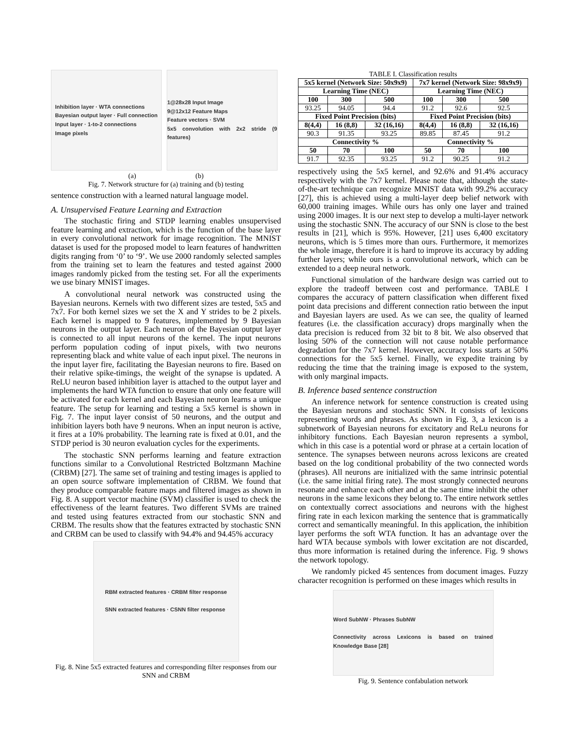Inhibition layer · WTA connections
Bayesian output layer · Full connection
Input layer · 1-to-2 connections
Image pixels
1@28x28 Input Image
9@12x12 Feature Maps
Feature vectors · SVM
5x5 convolution with 2x2 stride (9 features)
(a) (b)
Fig. 7. Network structure for (a) training and (b) testing
sentence construction with a learned natural language model.
A. Unsupervised Feature Learning and Extraction
The stochastic firing and STDP learning enables unsupervised feature learning and extraction, which is the function of the base layer in every convolutional network for image recognition. The MNIST dataset is used for the proposed model to learn features of handwritten digits ranging from ‘0’ to ‘9’. We use 2000 randomly selected samples from the training set to learn the features and tested against 2000 images randomly picked from the testing set. For all the experiments we use binary MNIST images.
A convolutional neural network was constructed using the Bayesian neurons. Kernels with two different sizes are tested, 5x5 and 7x7. For both kernel sizes we set the X and Y strides to be 2 pixels. Each kernel is mapped to 9 features, implemented by 9 Bayesian neurons in the output layer. Each neuron of the Bayesian output layer is connected to all input neurons of the kernel. The input neurons perform population coding of input pixels, with two neurons representing black and white value of each input pixel. The neurons in the input layer fire, facilitating the Bayesian neurons to fire. Based on their relative spike-timings, the weight of the synapse is updated. A ReLU neuron based inhibition layer is attached to the output layer and implements the hard WTA function to ensure that only one feature will be activated for each kernel and each Bayesian neuron learns a unique feature. The setup for learning and testing a 5x5 kernel is shown in Fig. 7. The input layer consist of 50 neurons, and the output and inhibition layers both have 9 neurons. When an input neuron is active, it fires at a 10% probability. The learning rate is fixed at 0.01, and the STDP period is 30 neuron evaluation cycles for the experiments.
The stochastic SNN performs learning and feature extraction functions similar to a Convolutional Restricted Boltzmann Machine (CRBM) [27]. The same set of training and testing images is applied to an open source software implementation of CRBM. We found that they produce comparable feature maps and filtered images as shown in Fig. 8. A support vector machine (SVM) classifier is used to check the effectiveness of the learnt features. Two different SVMs are trained and tested using features extracted from our stochastic SNN and CRBM. The results show that the features extracted by stochastic SNN and CRBM can be used to classify with 94.4% and 94.45% accuracy
RBM extracted features · CRBM filter response
SNN extracted features · CSNN filter response
Fig. 8. Nine 5x5 extracted features and corresponding filter responses from our SNN and CRBM
TABLE I. Classification results
| 5x5 kernel (Network Size: 50x9x9) | | | 7x7 kernel (Network Size: 98x9x9) | | |
| --- | --- | --- | --- | --- | --- |
| Learning Time (NEC) | | | Learning Time (NEC) | | |
| 100 | 300 | 500 | 100 | 300 | 500 |
| 93.25 | 94.05 | 94.4 | 91.2 | 92.6 | 92.5 |
| Fixed Point Precision (bits) | | | Fixed Point Precision (bits) | | |
| 8(4,4) | 16 (8,8) | 32 (16,16) | 8(4,4) | 16 (8,8) | 32 (16,16) |
| 90.3 | 91.35 | 93.25 | 89.85 | 87.45 | 91.2 |
| Connectivity % | | | Connectivity % | | |
| 50 | 70 | 100 | 50 | 70 | 100 |
| 91.7 | 92.35 | 93.25 | 91.2 | 90.25 | 91.2 |
respectively using the 5x5 kernel, and 92.6% and 91.4% accuracy respectively with the 7x7 kernel. Please note that, although the state-of-the-art technique can recognize MNIST data with 99.2% accuracy [27], this is achieved using a multi-layer deep belief network with 60,000 training images. While ours has only one layer and trained using 2000 images. It is our next step to develop a multi-layer network using the stochastic SNN. The accuracy of our SNN is close to the best results in [21], which is 95%. However, [21] uses 6,400 excitatory neurons, which is 5 times more than ours. Furthermore, it memorizes the whole image, therefore it is hard to improve its accuracy by adding further layers; while ours is a convolutional network, which can be extended to a deep neural network.
Functional simulation of the hardware design was carried out to explore the tradeoff between cost and performance. TABLE I compares the accuracy of pattern classification when different fixed point data precisions and different connection ratio between the input and Bayesian layers are used. As we can see, the quality of learned features (i.e. the classification accuracy) drops marginally when the data precision is reduced from 32 bit to 8 bit. We also observed that losing 50% of the connection will not cause notable performance degradation for the 7x7 kernel. However, accuracy loss starts at 50% connections for the 5x5 kernel. Finally, we expedite training by reducing the time that the training image is exposed to the system, with only marginal impacts.
B. Inference based sentence construction
An inference network for sentence construction is created using the Bayesian neurons and stochastic SNN. It consists of lexicons representing words and phrases. As shown in Fig. 3, a lexicon is a subnetwork of Bayesian neurons for excitatory and ReLu neurons for inhibitory functions. Each Bayesian neuron represents a symbol, which in this case is a potential word or phrase at a certain location of sentence. The synapses between neurons across lexicons are created based on the log conditional probability of the two connected words (phrases). All neurons are initialized with the same intrinsic potential (i.e. the same initial firing rate). The most strongly connected neurons resonate and enhance each other and at the same time inhibit the other neurons in the same lexicons they belong to. The entire network settles on contextually correct associations and neurons with the highest firing rate in each lexicon marking the sentence that is grammatically correct and semantically meaningful. In this application, the inhibition layer performs the soft WTA function. It has an advantage over the hard WTA because symbols with lower excitation are not discarded, thus more information is retained during the inference. Fig. 9 shows the network topology.
We randomly picked 45 sentences from document images. Fuzzy character recognition is performed on these images which results in
Word SubNW · Phrases SubNW
Connectivity across Lexicons is based on trained Knowledge Base [28]
Fig. 9. Sentence confabulation network